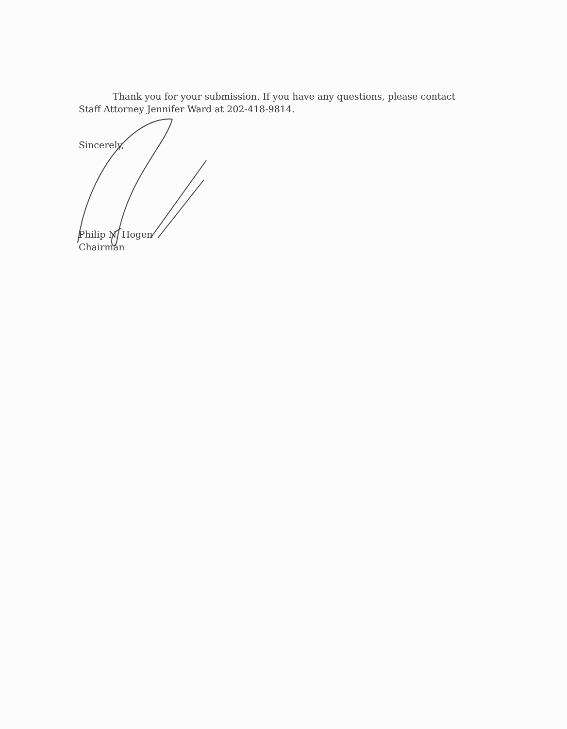Thank you for your submission. If you have any questions, please contact Staff Attorney Jennifer Ward at 202-418-9814.
Sincerely,
Philip N. Hogen
Chairman